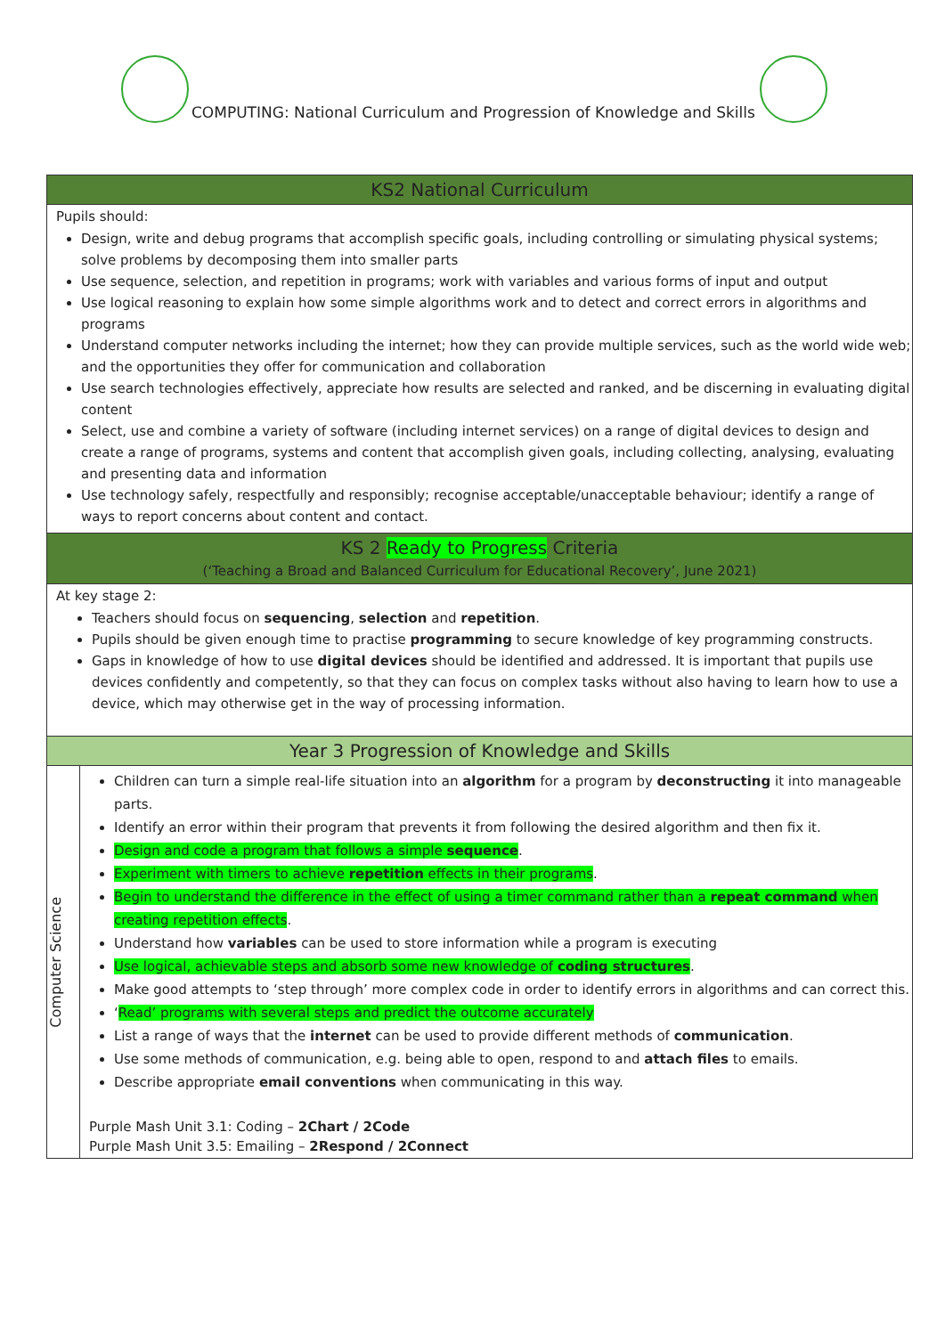COMPUTING: National Curriculum and Progression of Knowledge and Skills
| KS2 National Curriculum | |
| --- | --- |
| Pupils should: Design, write and debug programs that accomplish specific goals, including controlling or simulating physical systems; solve problems by decomposing them into smaller parts Use sequence, selection, and repetition in programs; work with variables and various forms of input and output Use logical reasoning to explain how some simple algorithms work and to detect and correct errors in algorithms and programs Understand computer networks including the internet; how they can provide multiple services, such as the world wide web; and the opportunities they offer for communication and collaboration Use search technologies effectively, appreciate how results are selected and ranked, and be discerning in evaluating digital content Select, use and combine a variety of software (including internet services) on a range of digital devices to design and create a range of programs, systems and content that accomplish given goals, including collecting, analysing, evaluating and presenting data and information Use technology safely, respectfully and responsibly; recognise acceptable/unacceptable behaviour; identify a range of ways to report concerns about content and contact. | |
| KS 2 Ready to Progress Criteria (‘Teaching a Broad and Balanced Curriculum for Educational Recovery’, June 2021) | |
| At key stage 2: Teachers should focus on sequencing , selection and repetition . Pupils should be given enough time to practise programming to secure knowledge of key programming constructs. Gaps in knowledge of how to use digital devices should be identified and addressed. It is important that pupils use devices confidently and competently, so that they can focus on complex tasks without also having to learn how to use a device, which may otherwise get in the way of processing information. | |
| Year 3 Progression of Knowledge and Skills | |
| Computer Science | Children can turn a simple real-life situation into an algorithm for a program by deconstructing it into manageable parts. Identify an error within their program that prevents it from following the desired algorithm and then fix it. Design and code a program that follows a simple sequence . Experiment with timers to achieve repetition effects in their programs . Begin to understand the difference in the effect of using a timer command rather than a repeat command when creating repetition effects . Understand how variables can be used to store information while a program is executing Use logical, achievable steps and absorb some new knowledge of coding structures . Make good attempts to ‘step through’ more complex code in order to identify errors in algorithms and can correct this. ‘ Read’ programs with several steps and predict the outcome accurately List a range of ways that the internet can be used to provide different methods of communication . Use some methods of communication, e.g. being able to open, respond to and attach files to emails. Describe appropriate email conventions when communicating in this way. Purple Mash Unit 3.1: Coding – 2Chart / 2Code Purple Mash Unit 3.5: Emailing – 2Respond / 2Connect |